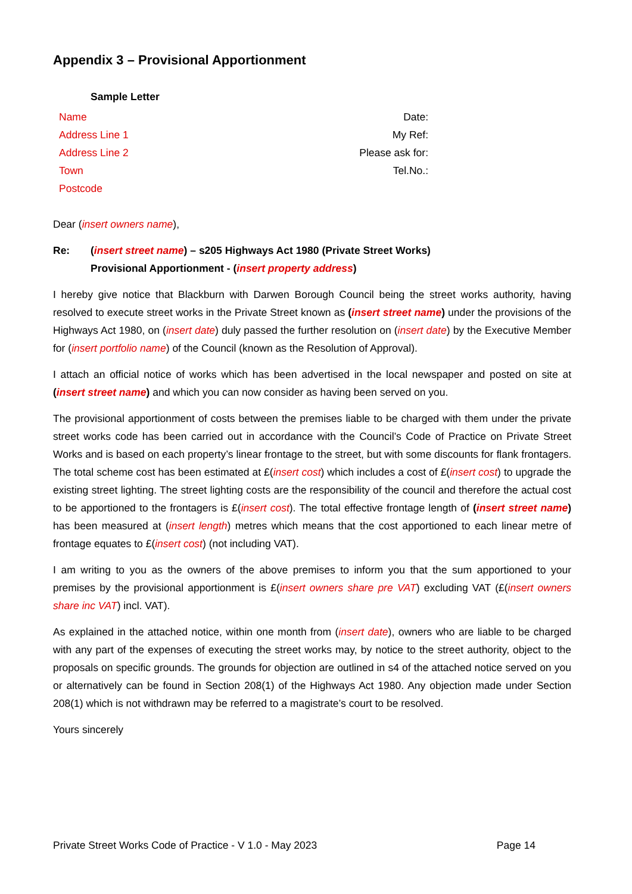Appendix 3 – Provisional Apportionment
Sample Letter
Name
Address Line 1
Address Line 2
Town
Postcode
Date:
My Ref:
Please ask for:
Tel.No.:
Dear (insert owners name),
Re: (insert street name) – s205 Highways Act 1980 (Private Street Works)
Provisional Apportionment - (insert property address)
I hereby give notice that Blackburn with Darwen Borough Council being the street works authority, having resolved to execute street works in the Private Street known as (insert street name) under the provisions of the Highways Act 1980, on (insert date) duly passed the further resolution on (insert date) by the Executive Member for (insert portfolio name) of the Council (known as the Resolution of Approval).
I attach an official notice of works which has been advertised in the local newspaper and posted on site at (insert street name) and which you can now consider as having been served on you.
The provisional apportionment of costs between the premises liable to be charged with them under the private street works code has been carried out in accordance with the Council’s Code of Practice on Private Street Works and is based on each property’s linear frontage to the street, but with some discounts for flank frontagers. The total scheme cost has been estimated at £(insert cost) which includes a cost of £(insert cost) to upgrade the existing street lighting. The street lighting costs are the responsibility of the council and therefore the actual cost to be apportioned to the frontagers is £(insert cost). The total effective frontage length of (insert street name) has been measured at (insert length) metres which means that the cost apportioned to each linear metre of frontage equates to £(insert cost) (not including VAT).
I am writing to you as the owners of the above premises to inform you that the sum apportioned to your premises by the provisional apportionment is £(insert owners share pre VAT) excluding VAT (£(insert owners share inc VAT) incl. VAT).
As explained in the attached notice, within one month from (insert date), owners who are liable to be charged with any part of the expenses of executing the street works may, by notice to the street authority, object to the proposals on specific grounds. The grounds for objection are outlined in s4 of the attached notice served on you or alternatively can be found in Section 208(1) of the Highways Act 1980. Any objection made under Section 208(1) which is not withdrawn may be referred to a magistrate’s court to be resolved.
Yours sincerely
Private Street Works Code of Practice - V 1.0 - May 2023 Page 14